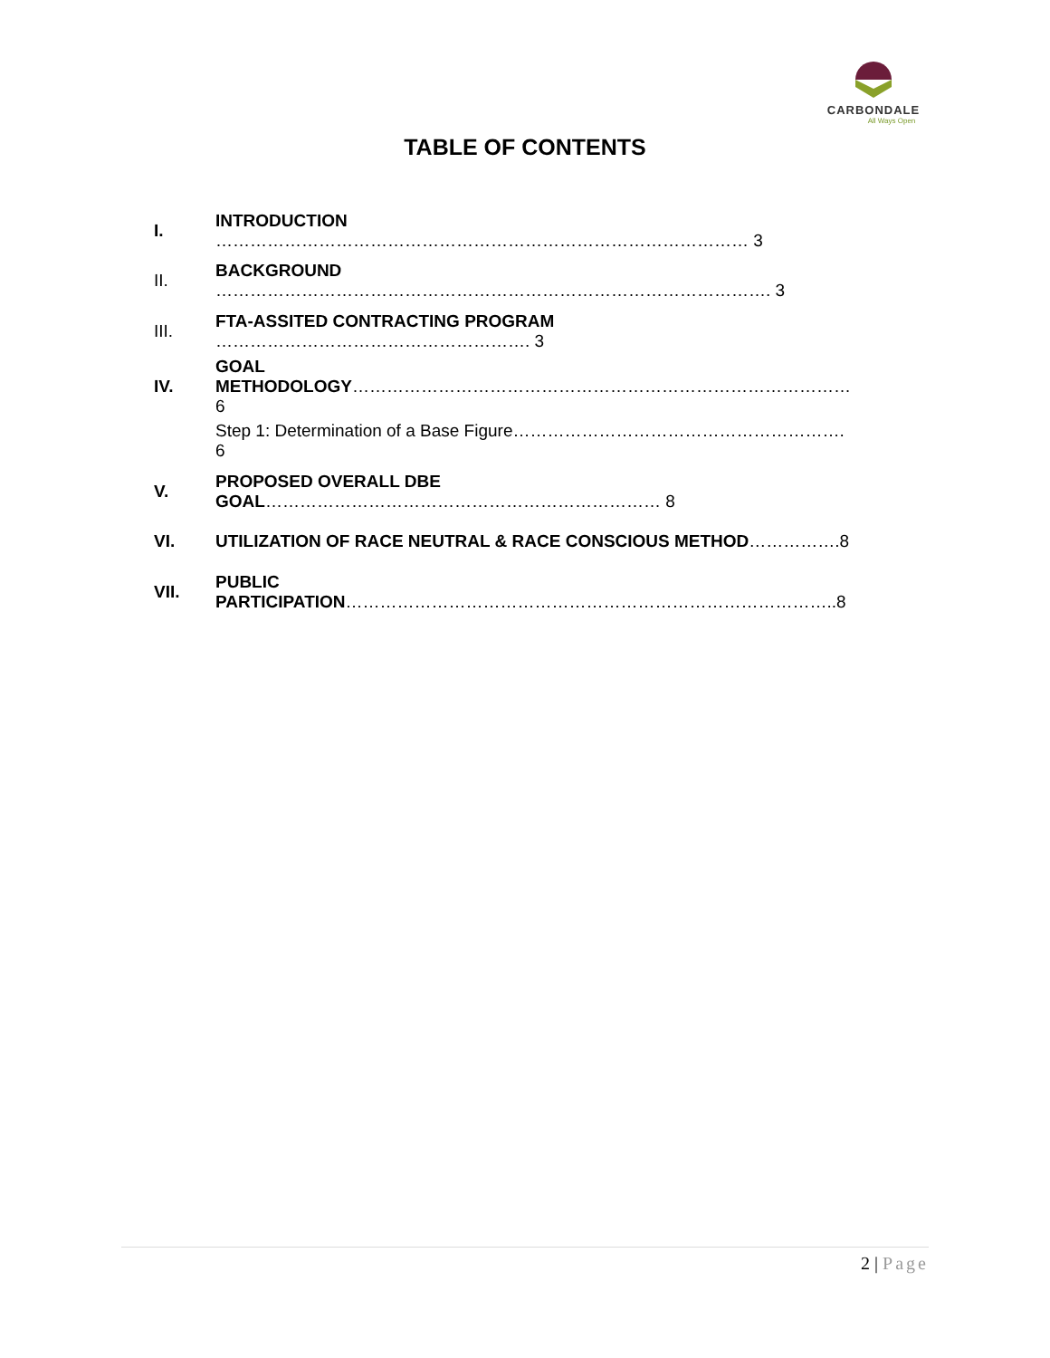CARBONDALE
All Ways Open
TABLE OF CONTENTS
| I. | INTRODUCTION ………………………………………………………………………………… 3 |
| II. | BACKGROUND ……………………………………………………………………………………. 3 |
| III. | FTA-ASSITED CONTRACTING PROGRAM ………………………………………………. 3 |
| IV. | GOAL METHODOLOGY …………………………………………………………………………… 6 |
| | Step 1: Determination of a Base Figure…………………………………………………. 6 |
| V. | PROPOSED OVERALL DBE GOAL …………………………………………………………… 8 |
| VI. | UTILIZATION OF RACE NEUTRAL & RACE CONSCIOUS METHOD …………….8 |
| VII. | PUBLIC PARTICIPATION …………………………………………………………………………..8 |
2 | Page